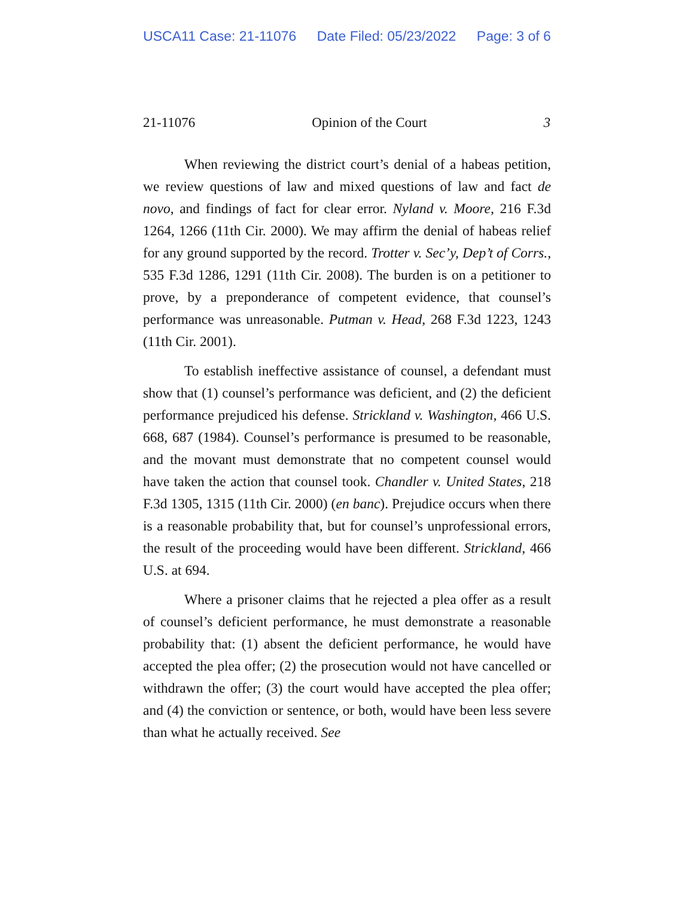USCA11 Case: 21-11076 Date Filed: 05/23/2022 Page: 3 of 6
21-11076 Opinion of the Court 3
When reviewing the district court’s denial of a habeas petition, we review questions of law and mixed questions of law and fact de novo, and findings of fact for clear error. Nyland v. Moore, 216 F.3d 1264, 1266 (11th Cir. 2000). We may affirm the denial of habeas relief for any ground supported by the record. Trotter v. Sec’y, Dep’t of Corrs., 535 F.3d 1286, 1291 (11th Cir. 2008). The burden is on a petitioner to prove, by a preponderance of competent evidence, that counsel’s performance was unreasonable. Putman v. Head, 268 F.3d 1223, 1243 (11th Cir. 2001).
To establish ineffective assistance of counsel, a defendant must show that (1) counsel’s performance was deficient, and (2) the deficient performance prejudiced his defense. Strickland v. Washington, 466 U.S. 668, 687 (1984). Counsel’s performance is presumed to be reasonable, and the movant must demonstrate that no competent counsel would have taken the action that counsel took. Chandler v. United States, 218 F.3d 1305, 1315 (11th Cir. 2000) (en banc). Prejudice occurs when there is a reasonable probability that, but for counsel’s unprofessional errors, the result of the proceeding would have been different. Strickland, 466 U.S. at 694.
Where a prisoner claims that he rejected a plea offer as a result of counsel’s deficient performance, he must demonstrate a reasonable probability that: (1) absent the deficient performance, he would have accepted the plea offer; (2) the prosecution would not have cancelled or withdrawn the offer; (3) the court would have accepted the plea offer; and (4) the conviction or sentence, or both, would have been less severe than what he actually received. See